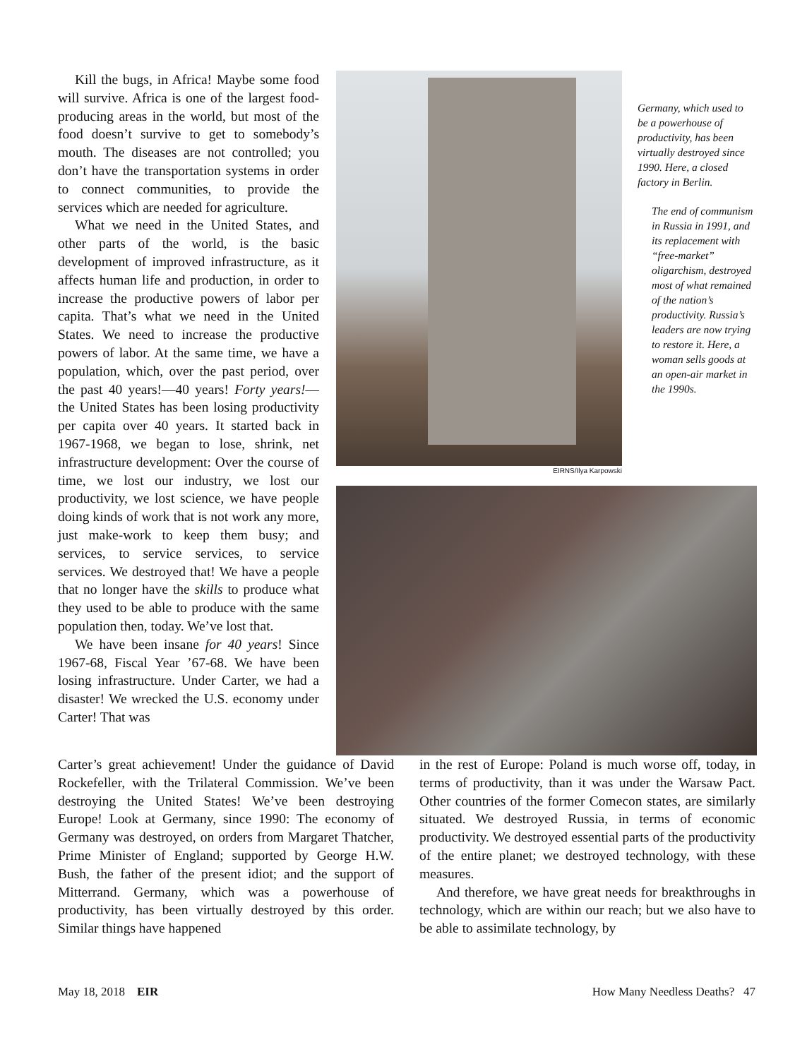Kill the bugs, in Africa! Maybe some food will survive. Africa is one of the largest food-producing areas in the world, but most of the food doesn’t survive to get to somebody’s mouth. The diseases are not controlled; you don’t have the transportation systems in order to connect communities, to provide the services which are needed for agriculture.
What we need in the United States, and other parts of the world, is the basic development of improved infrastructure, as it affects human life and production, in order to increase the productive powers of labor per capita. That’s what we need in the United States. We need to increase the productive powers of labor. At the same time, we have a population, which, over the past period, over the past 40 years!—40 years! Forty years!—the United States has been losing productivity per capita over 40 years. It started back in 1967-1968, we began to lose, shrink, net infrastructure development: Over the course of time, we lost our industry, we lost our productivity, we lost science, we have people doing kinds of work that is not work any more, just make-work to keep them busy; and services, to service services, to service services. We destroyed that! We have a people that no longer have the skills to produce what they used to be able to produce with the same population then, today. We’ve lost that.
We have been insane for 40 years! Since 1967-68, Fiscal Year ’67-68. We have been losing infrastructure. Under Carter, we had a disaster! We wrecked the U.S. economy under Carter! That was
EIRNS/Ilya Karpowski
Germany, which used to be a powerhouse of productivity, has been virtually destroyed since 1990. Here, a closed factory in Berlin.
The end of communism in Russia in 1991, and its replacement with “free-market” oligarchism, destroyed most of what remained of the nation’s productivity. Russia’s leaders are now trying to restore it. Here, a woman sells goods at an open-air market in the 1990s.
Carter’s great achievement! Under the guidance of David Rockefeller, with the Trilateral Commission. We’ve been destroying the United States! We’ve been destroying Europe! Look at Germany, since 1990: The economy of Germany was destroyed, on orders from Margaret Thatcher, Prime Minister of England; supported by George H.W. Bush, the father of the present idiot; and the support of Mitterrand. Germany, which was a powerhouse of productivity, has been virtually destroyed by this order. Similar things have happened
in the rest of Europe: Poland is much worse off, today, in terms of productivity, than it was under the Warsaw Pact. Other countries of the former Comecon states, are similarly situated. We destroyed Russia, in terms of economic productivity. We destroyed essential parts of the productivity of the entire planet; we destroyed technology, with these measures.
And therefore, we have great needs for breakthroughs in technology, which are within our reach; but we also have to be able to assimilate technology, by
May 18, 2018 EIR How Many Needless Deaths? 47